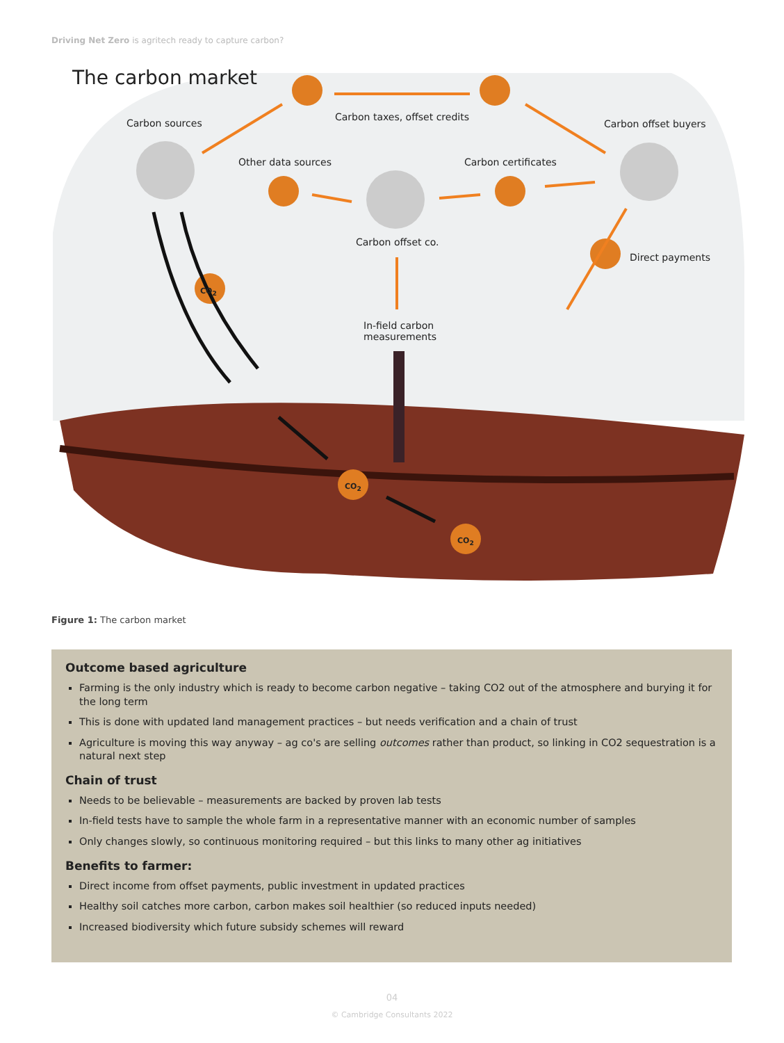Driving Net Zero is agritech ready to capture carbon?
The carbon market
Carbon sources
Carbon taxes, offset credits
Carbon offset buyers
Other data sources Carbon certificates
Carbon offset co.
Direct payments
In-field carbon
measurements
CO<sub>2</sub>
CO<sub>2</sub>
CO<sub>2</sub>
Figure 1: The carbon market
Outcome based agriculture
Farming is the only industry which is ready to become carbon negative – taking CO2 out of the atmosphere and burying it for the long term
This is done with updated land management practices – but needs verification and a chain of trust
Agriculture is moving this way anyway – ag co's are selling outcomes rather than product, so linking in CO2 sequestration is a natural next step
Chain of trust
Needs to be believable – measurements are backed by proven lab tests
In-field tests have to sample the whole farm in a representative manner with an economic number of samples
Only changes slowly, so continuous monitoring required – but this links to many other ag initiatives
Benefits to farmer:
Direct income from offset payments, public investment in updated practices
Healthy soil catches more carbon, carbon makes soil healthier (so reduced inputs needed)
Increased biodiversity which future subsidy schemes will reward
04
© Cambridge Consultants 2022